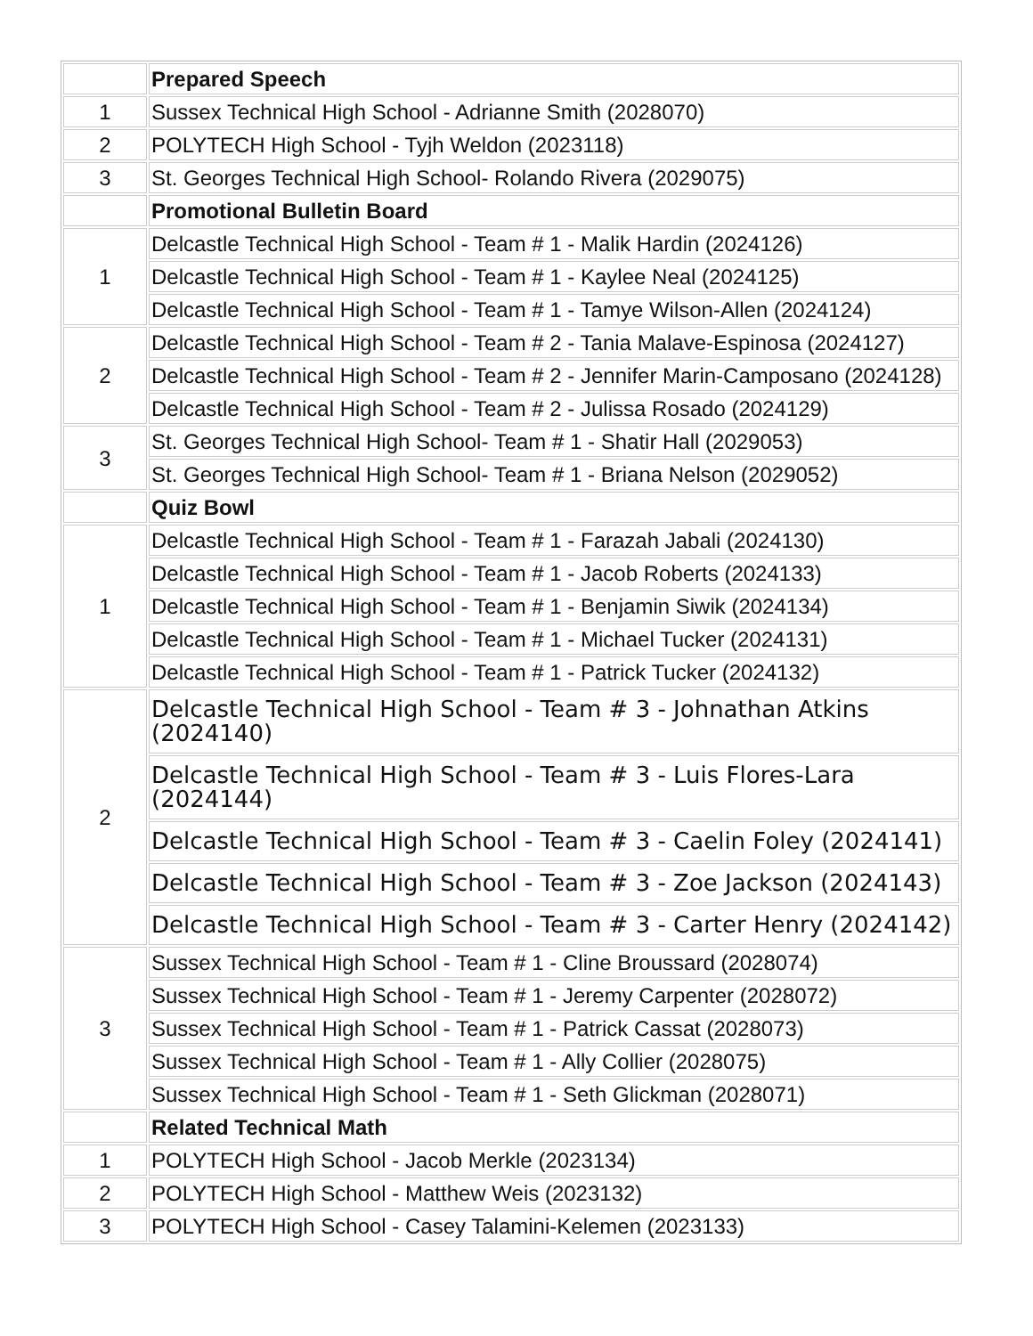| | Prepared Speech |
| 1 | Sussex Technical High School - Adrianne Smith (2028070) |
| 2 | POLYTECH High School - Tyjh Weldon (2023118) |
| 3 | St. Georges Technical High School- Rolando Rivera (2029075) |
| | Promotional Bulletin Board |
| 1 | Delcastle Technical High School - Team # 1 - Malik Hardin (2024126) |
| | Delcastle Technical High School - Team # 1 - Kaylee Neal (2024125) |
| | Delcastle Technical High School - Team # 1 - Tamye Wilson-Allen (2024124) |
| 2 | Delcastle Technical High School - Team # 2 - Tania Malave-Espinosa (2024127) |
| | Delcastle Technical High School - Team # 2 - Jennifer Marin-Camposano (2024128) |
| | Delcastle Technical High School - Team # 2 - Julissa Rosado (2024129) |
| 3 | St. Georges Technical High School- Team # 1 - Shatir Hall (2029053) |
| | St. Georges Technical High School- Team # 1 - Briana Nelson (2029052) |
| | Quiz Bowl |
| 1 | Delcastle Technical High School - Team # 1 - Farazah Jabali (2024130) |
| | Delcastle Technical High School - Team # 1 - Jacob Roberts (2024133) |
| | Delcastle Technical High School - Team # 1 - Benjamin Siwik (2024134) |
| | Delcastle Technical High School - Team # 1 - Michael Tucker (2024131) |
| | Delcastle Technical High School - Team # 1 - Patrick Tucker (2024132) |
| 2 | Delcastle Technical High School - Team # 3 - Johnathan Atkins (2024140) |
| | Delcastle Technical High School - Team # 3 - Luis Flores-Lara (2024144) |
| | Delcastle Technical High School - Team # 3 - Caelin Foley (2024141) |
| | Delcastle Technical High School - Team # 3 - Zoe Jackson (2024143) |
| | Delcastle Technical High School - Team # 3 - Carter Henry (2024142) |
| 3 | Sussex Technical High School - Team # 1 - Cline Broussard (2028074) |
| | Sussex Technical High School - Team # 1 - Jeremy Carpenter (2028072) |
| | Sussex Technical High School - Team # 1 - Patrick Cassat (2028073) |
| | Sussex Technical High School - Team # 1 - Ally Collier (2028075) |
| | Sussex Technical High School - Team # 1 - Seth Glickman (2028071) |
| | Related Technical Math |
| 1 | POLYTECH High School - Jacob Merkle (2023134) |
| 2 | POLYTECH High School - Matthew Weis (2023132) |
| 3 | POLYTECH High School - Casey Talamini-Kelemen (2023133) |